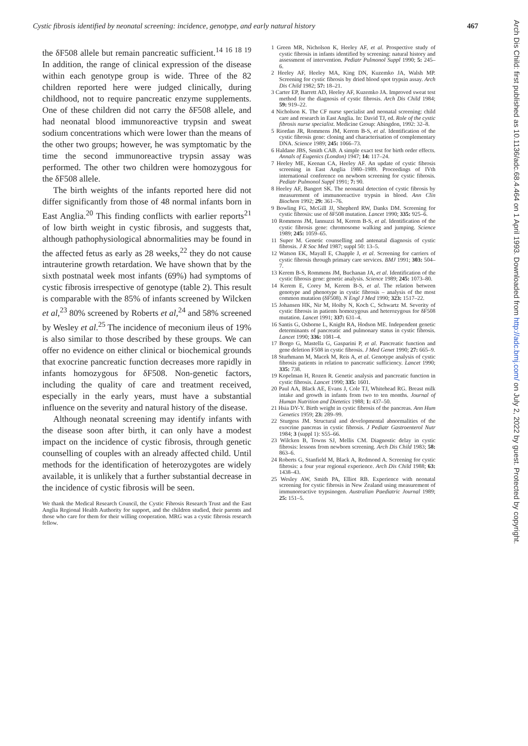Cystic fibrosis identified by neonatal screening: incidence, genotype, and early natural history 467
Arch Dis Child: first published as 10.1136/adc.68.4.464 on 1 April 1993. Downloaded from http://adc.bmj.com/ on July 2, 2022 by guest. Protected by copyright.
the δF508 allele but remain pancreatic sufficient.<sup>14 16 18 19</sup> In addition, the range of clinical expression of the disease within each genotype group is wide. Three of the 82 children reported here were judged clinically, during childhood, not to require pancreatic enzyme supplements. One of these children did not carry the δF508 allele, and had neonatal blood immunoreactive trypsin and sweat sodium concentrations which were lower than the means of the other two groups; however, he was symptomatic by the time the second immunoreactive trypsin assay was performed. The other two children were homozygous for the δF508 allele.
The birth weights of the infants reported here did not differ significantly from those of 48 normal infants born in East Anglia.<sup>20</sup> This finding conflicts with earlier reports<sup>21</sup> of low birth weight in cystic fibrosis, and suggests that, although pathophysiological abnormalities may be found in the affected fetus as early as 28 weeks,<sup>22</sup> they do not cause intrauterine growth retardation. We have shown that by the sixth postnatal week most infants (69%) had symptoms of cystic fibrosis irrespective of genotype (table 2). This result is comparable with the 85% of infants screened by Wilcken et al,<sup>23</sup> 80% screened by Roberts et al,<sup>24</sup> and 58% screened by Wesley et al.<sup>25</sup> The incidence of meconium ileus of 19% is also similar to those described by these groups. We can offer no evidence on either clinical or biochemical grounds that exocrine pancreatic function decreases more rapidly in infants homozygous for δF508. Non-genetic factors, including the quality of care and treatment received, especially in the early years, must have a substantial influence on the severity and natural history of the disease.
Although neonatal screening may identify infants with the disease soon after birth, it can only have a modest impact on the incidence of cystic fibrosis, through genetic counselling of couples with an already affected child. Until methods for the identification of heterozygotes are widely available, it is unlikely that a further substantial decrease in the incidence of cystic fibrosis will be seen.
We thank the Medical Research Council, the Cystic Fibrosis Research Trust and the East Anglia Regional Health Authority for support, and the children studied, their parents and those who care for them for their willing cooperation. MRG was a cystic fibrosis research fellow.
1 Green MR, Nicholson K, Heeley AF, et al. Prospective study of cystic fibrosis in infants identified by screening: natural history and assessment of intervention. Pediatr Pulmonol Suppl 1990; 5: 245–6.
2 Heeley AF, Heeley MA, King DN, Kuzemko JA, Walsh MP. Screening for cystic fibrosis by dried blood spot trypsin assay. Arch Dis Child 1982; 57: 18–21.
3 Carter EP, Barrett AD, Heeley AF, Kuzemko JA. Improved sweat test method for the diagnosis of cystic fibrosis. Arch Dis Child 1984; 59: 919–22.
4 Nicholson K. The CF nurse specialist and neonatal screening: child care and research in East Anglia. In: David TJ, ed. Role of the cystic fibrosis nurse specialist. Medicine Group: Abingdon, 1992: 32–8.
5 Riordan JR, Rommens JM, Kerem B-S, et al. Identification of the cystic fibrosis gene: cloning and characterisation of complementary DNA. Science 1989; 245: 1066–73.
6 Haldane JBS, Smith CAB. A simple exact test for birth order effects. Annals of Eugenics (London) 1947; 14: 117–24.
7 Heeley ME, Keenan CA, Heeley AF. An update of cystic fibrosis screening in East Anglia 1980–1989. Proceedings of IVth international conference on newborn screening for cystic fibrosis. Pediatr Pulmonol Suppl 1991; 7: 90.
8 Heeley AF, Bangert SK. The neonatal detection of cystic fibrosis by measurement of immunoreactive trypsin in blood. Ann Clin Biochem 1992; 29: 361–76.
9 Bowling FG, McGill JJ, Shepherd RW, Danks DM. Screening for cystic fibrosis: use of δF508 mutation. Lancet 1990; 335: 925–6.
10 Rommens JM, Iannuzzi M, Kerem B-S, et al. Identification of the cystic fibrosis gene: chromosome walking and jumping. Science 1989; 245: 1059–65.
11 Super M. Genetic counselling and antenatal diagnosis of cystic fibrosis. J R Soc Med 1987; suppl 50: 13–5.
12 Watson EK, Mayall E, Chapple J, et al. Screening for carriers of cystic fibrosis through primary care services. BMJ 1991; 303: 504–7.
13 Kerem B-S, Rommens JM, Buchanan JA, et al. Identification of the cystic fibrosis gene: genetic analysis. Science 1989; 245: 1073–80.
14 Kerem E, Corey M, Kerem B-S, et al. The relation between genotype and phenotype in cystic fibrosis – analysis of the most common mutation (δF508). N Engl J Med 1990; 323: 1517–22.
15 Johansen HK, Nir M, Hoiby N, Koch C, Schwartz M. Severity of cystic fibrosis in patients homozygous and heterozygous for δF508 mutation. Lancet 1991; 337: 631–4.
16 Santis G, Osborne L, Knight RA, Hodson ME. Independent genetic determinants of pancreatic and pulmonary status in cystic fibrosis. Lancet 1990; 336: 1081–4.
17 Borgo G, Mastella G, Gasparini P, et al. Pancreatic function and gene deletion F508 in cystic fibrosis. J Med Genet 1990; 27: 665–9.
18 Sturhmann M, Macek M, Reis A, et al. Genotype analysis of cystic fibrosis patients in relation to pancreatic sufficiency. Lancet 1990; 335: 738.
19 Kopelman H, Rozen R. Genetic analysis and pancreatic function in cystic fibrosis. Lancet 1990; 335: 1601.
20 Paul AA, Black AE, Evans J, Cole TJ, Whitehead RG. Breast milk intake and growth in infants from two to ten months. Journal of Human Nutrition and Dietetics 1988; 1: 437–50.
21 Hsia DY-Y. Birth weight in cystic fibrosis of the pancreas. Ann Hum Genetics 1959; 23: 289–99.
22 Sturgess JM. Structural and developmental abnormalities of the exocrine pancreas in cystic fibrosis. J Pediatr Gastroenterol Nutr 1984; 3 (suppl 1): S55–66.
23 Wilcken B, Towns SJ, Mellis CM. Diagnostic delay in cystic fibrosis: lessons from newborn screening. Arch Dis Child 1983; 58: 863–6.
24 Roberts G, Stanfield M, Black A, Redmond A. Screening for cystic fibrosis: a four year regional experience. Arch Dis Child 1988; 63: 1438–43.
25 Wesley AW, Smith PA, Elliot RB. Experience with neonatal screening for cystic fibrosis in New Zealand using measurement of immunoreactive trypsinogen. Australian Paediatric Journal 1989; 25: 151–5.